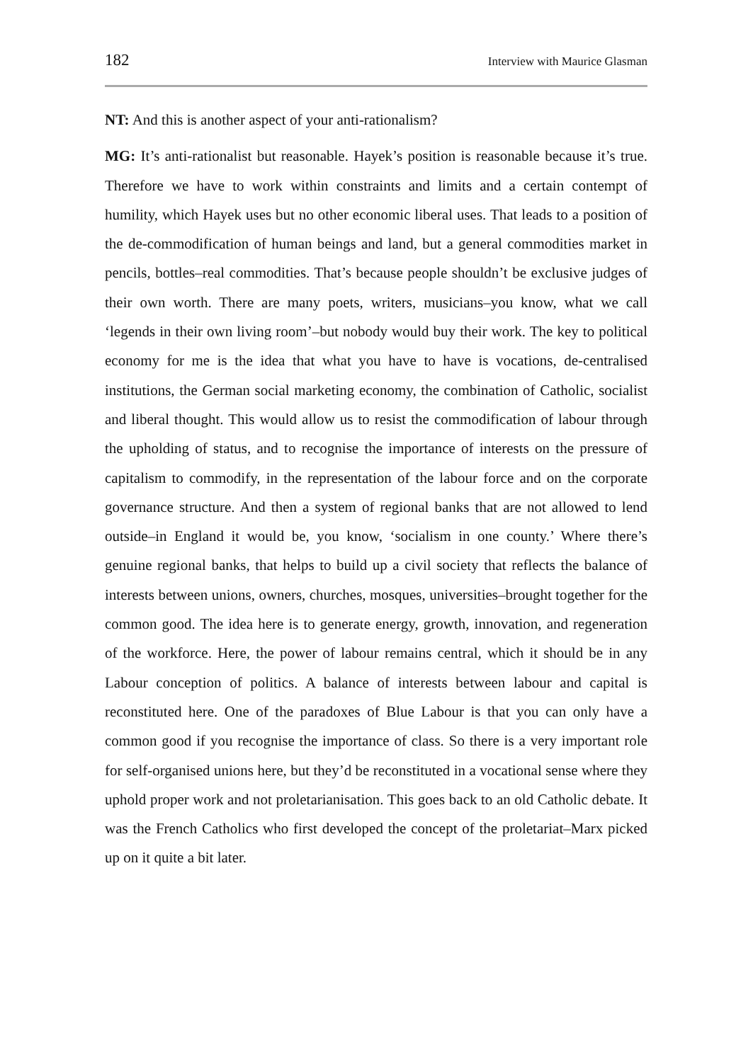182 Interview with Maurice Glasman
NT: And this is another aspect of your anti-rationalism?
MG: It’s anti-rationalist but reasonable. Hayek’s position is reasonable because it’s true. Therefore we have to work within constraints and limits and a certain contempt of humility, which Hayek uses but no other economic liberal uses. That leads to a position of the de-commodification of human beings and land, but a general commodities market in pencils, bottles–real commodities. That’s because people shouldn’t be exclusive judges of their own worth. There are many poets, writers, musicians–you know, what we call ‘legends in their own living room’–but nobody would buy their work. The key to political economy for me is the idea that what you have to have is vocations, de-centralised institutions, the German social marketing economy, the combination of Catholic, socialist and liberal thought. This would allow us to resist the commodification of labour through the upholding of status, and to recognise the importance of interests on the pressure of capitalism to commodify, in the representation of the labour force and on the corporate governance structure. And then a system of regional banks that are not allowed to lend outside–in England it would be, you know, ‘socialism in one county.’ Where there’s genuine regional banks, that helps to build up a civil society that reflects the balance of interests between unions, owners, churches, mosques, universities–brought together for the common good. The idea here is to generate energy, growth, innovation, and regeneration of the workforce. Here, the power of labour remains central, which it should be in any Labour conception of politics. A balance of interests between labour and capital is reconstituted here. One of the paradoxes of Blue Labour is that you can only have a common good if you recognise the importance of class. So there is a very important role for self-organised unions here, but they’d be reconstituted in a vocational sense where they uphold proper work and not proletarianisation. This goes back to an old Catholic debate. It was the French Catholics who first developed the concept of the proletariat–Marx picked up on it quite a bit later.